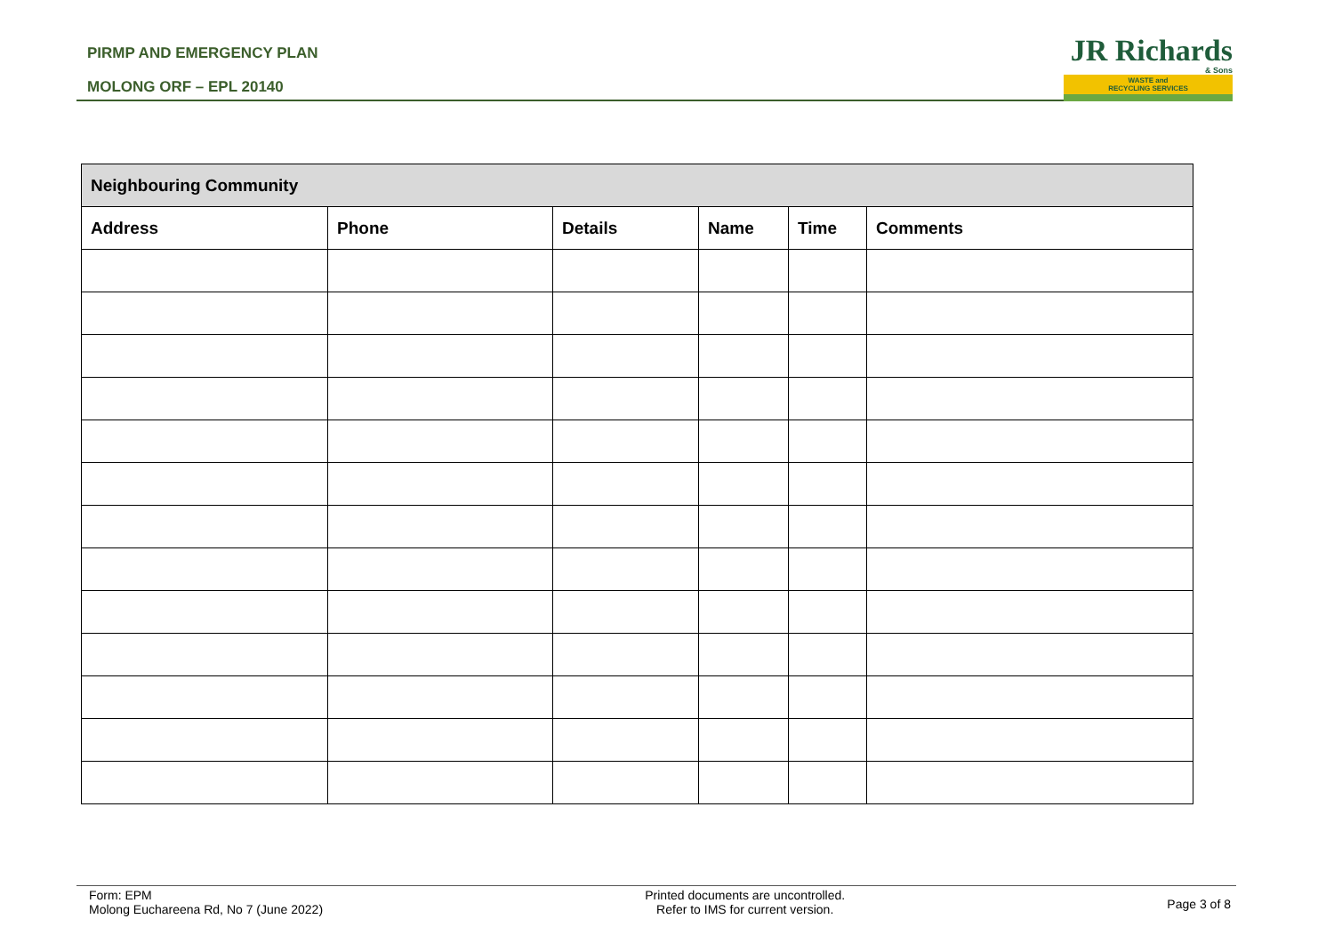PIRMP AND EMERGENCY PLAN
MOLONG ORF – EPL 20140
JR Richards
& Sons
WASTE and
RECYCLING SERVICES
| Neighbouring Community | | | | | |
| --- | --- | --- | --- | --- | --- |
| Address | Phone | Details | Name | Time | Comments |
Form: EPM
Molong Euchareena Rd, No 7 (June 2022)
Printed documents are uncontrolled.
Refer to IMS for current version.
Page 3 of 8